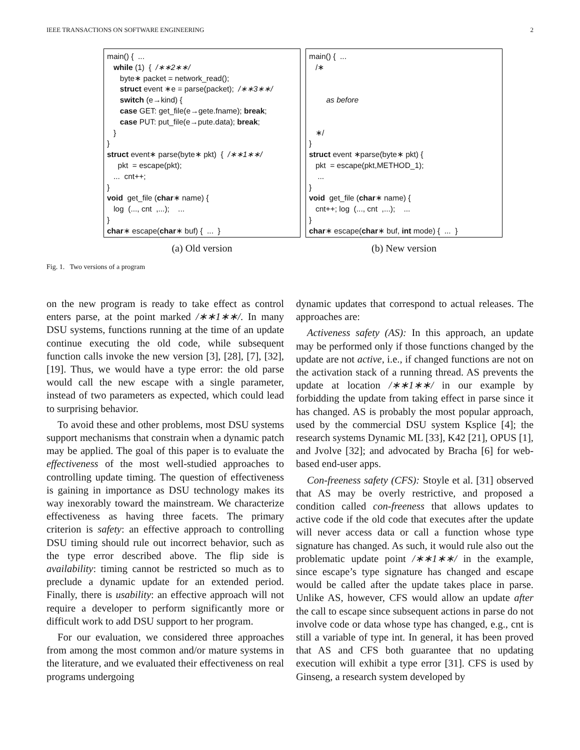IEEE TRANSACTIONS ON SOFTWARE ENGINEERING 2
main() { ... while (1) { /∗∗2∗∗/ byte∗ packet = network_read(); struct event ∗e = parse(packet); /∗∗3∗∗/ switch (e→kind) { case GET: get_file(e→gete.fname); break; case PUT: put_file(e→pute.data); break; } } struct event∗ parse(byte∗ pkt) { /∗∗1∗∗/ pkt = escape(pkt); ... cnt++; } void get_file (char∗ name) { log (..., cnt ,...); ... } char∗ escape(char∗ buf) { ... }
(a) Old version
main() { ... /∗ as before ∗/ } struct event ∗parse(byte∗ pkt) { pkt = escape(pkt,METHOD_1); ... } void get_file (char∗ name) { cnt++; log (..., cnt ,...); ... } char∗ escape(char∗ buf, int mode) { ... }
(b) New version
Fig. 1. Two versions of a program
on the new program is ready to take effect as control enters parse, at the point marked /∗∗1∗∗/. In many DSU systems, functions running at the time of an update continue executing the old code, while subsequent function calls invoke the new version [3], [28], [7], [32], [19]. Thus, we would have a type error: the old parse would call the new escape with a single parameter, instead of two parameters as expected, which could lead to surprising behavior.
To avoid these and other problems, most DSU systems support mechanisms that constrain when a dynamic patch may be applied. The goal of this paper is to evaluate the effectiveness of the most well-studied approaches to controlling update timing. The question of effectiveness is gaining in importance as DSU technology makes its way inexorably toward the mainstream. We characterize effectiveness as having three facets. The primary criterion is safety: an effective approach to controlling DSU timing should rule out incorrect behavior, such as the type error described above. The flip side is availability: timing cannot be restricted so much as to preclude a dynamic update for an extended period. Finally, there is usability: an effective approach will not require a developer to perform significantly more or difficult work to add DSU support to her program.
For our evaluation, we considered three approaches from among the most common and/or mature systems in the literature, and we evaluated their effectiveness on real programs undergoing
dynamic updates that correspond to actual releases. The approaches are:
Activeness safety (AS): In this approach, an update may be performed only if those functions changed by the update are not active, i.e., if changed functions are not on the activation stack of a running thread. AS prevents the update at location /∗∗1∗∗/ in our example by forbidding the update from taking effect in parse since it has changed. AS is probably the most popular approach, used by the commercial DSU system Ksplice [4]; the research systems Dynamic ML [33], K42 [21], OPUS [1], and Jvolve [32]; and advocated by Bracha [6] for web-based end-user apps.
Con-freeness safety (CFS): Stoyle et al. [31] observed that AS may be overly restrictive, and proposed a condition called con-freeness that allows updates to active code if the old code that executes after the update will never access data or call a function whose type signature has changed. As such, it would rule also out the problematic update point /∗∗1∗∗/ in the example, since escape’s type signature has changed and escape would be called after the update takes place in parse. Unlike AS, however, CFS would allow an update after the call to escape since subsequent actions in parse do not involve code or data whose type has changed, e.g., cnt is still a variable of type int. In general, it has been proved that AS and CFS both guarantee that no updating execution will exhibit a type error [31]. CFS is used by Ginseng, a research system developed by